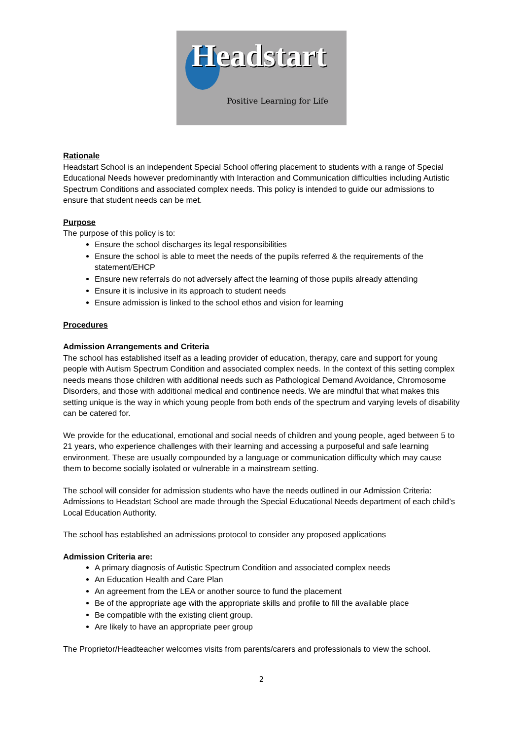Headstart
Positive Learning for Life
Rationale
Headstart School is an independent Special School offering placement to students with a range of Special Educational Needs however predominantly with Interaction and Communication difficulties including Autistic Spectrum Conditions and associated complex needs. This policy is intended to guide our admissions to ensure that student needs can be met.
Purpose
The purpose of this policy is to:
Ensure the school discharges its legal responsibilities
Ensure the school is able to meet the needs of the pupils referred & the requirements of the statement/EHCP
Ensure new referrals do not adversely affect the learning of those pupils already attending
Ensure it is inclusive in its approach to student needs
Ensure admission is linked to the school ethos and vision for learning
Procedures
Admission Arrangements and Criteria
The school has established itself as a leading provider of education, therapy, care and support for young people with Autism Spectrum Condition and associated complex needs. In the context of this setting complex needs means those children with additional needs such as Pathological Demand Avoidance, Chromosome Disorders, and those with additional medical and continence needs. We are mindful that what makes this setting unique is the way in which young people from both ends of the spectrum and varying levels of disability can be catered for.
We provide for the educational, emotional and social needs of children and young people, aged between 5 to 21 years, who experience challenges with their learning and accessing a purposeful and safe learning environment. These are usually compounded by a language or communication difficulty which may cause them to become socially isolated or vulnerable in a mainstream setting.
The school will consider for admission students who have the needs outlined in our Admission Criteria: Admissions to Headstart School are made through the Special Educational Needs department of each child’s Local Education Authority.
The school has established an admissions protocol to consider any proposed applications
Admission Criteria are:
A primary diagnosis of Autistic Spectrum Condition and associated complex needs
An Education Health and Care Plan
An agreement from the LEA or another source to fund the placement
Be of the appropriate age with the appropriate skills and profile to fill the available place
Be compatible with the existing client group.
Are likely to have an appropriate peer group
The Proprietor/Headteacher welcomes visits from parents/carers and professionals to view the school.
2